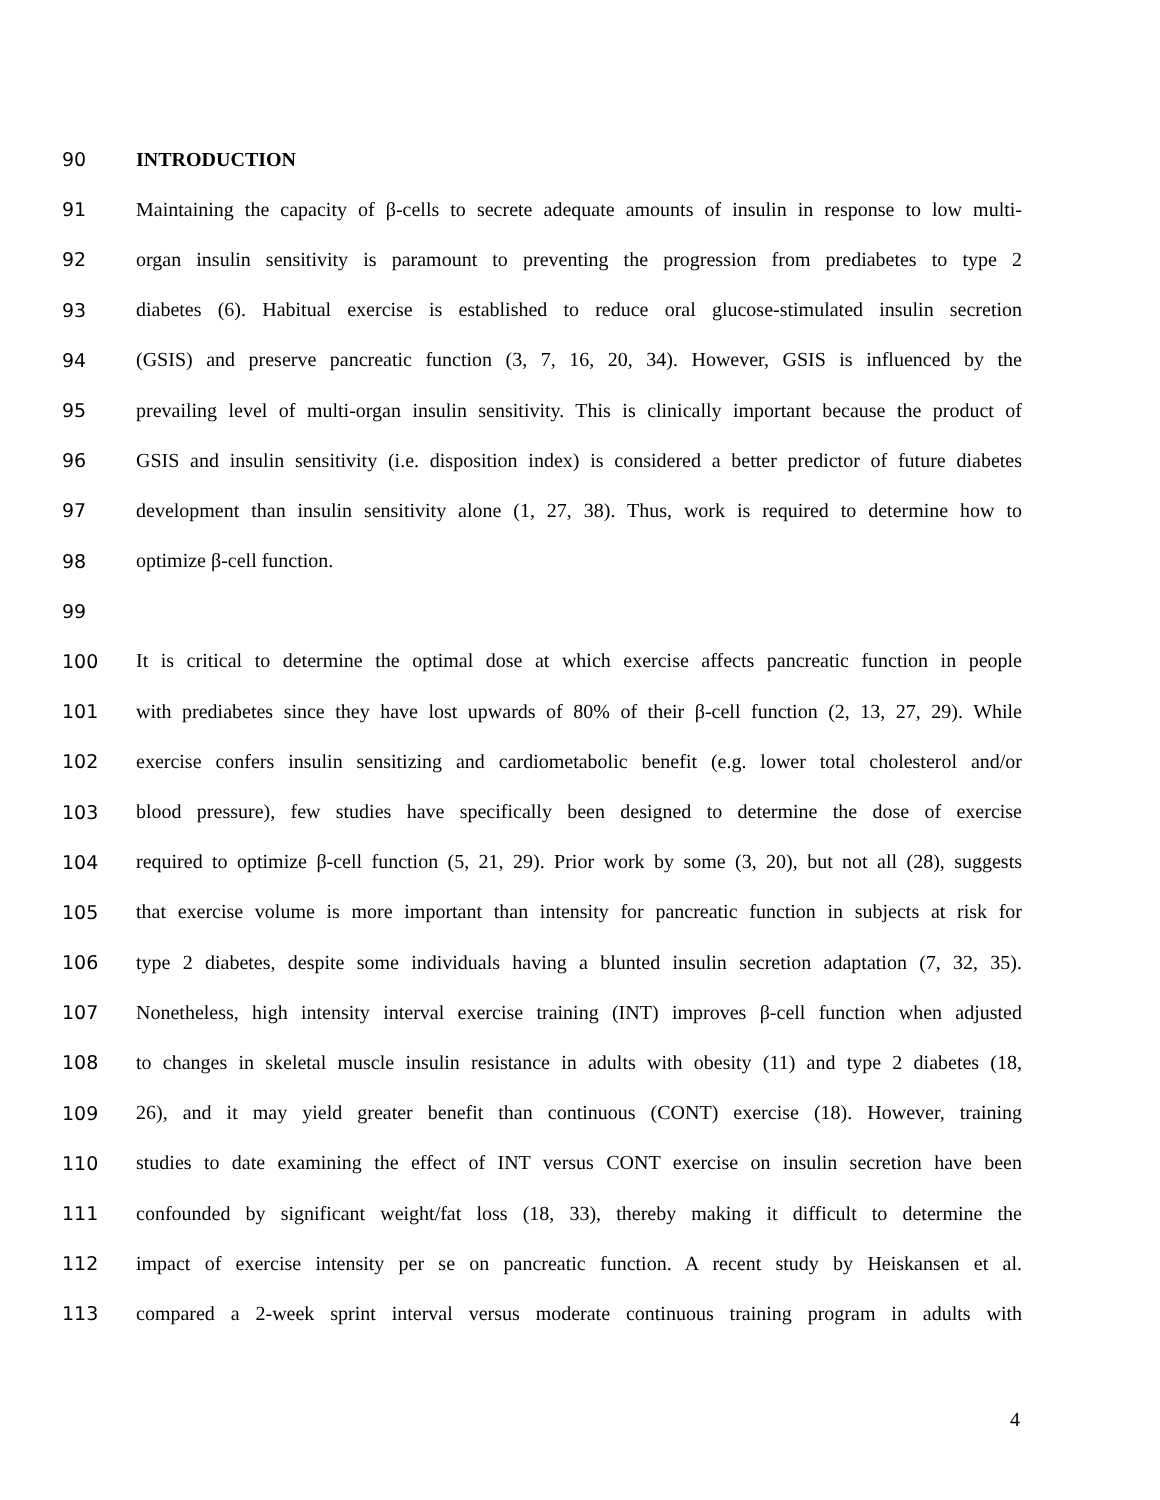90 INTRODUCTION
91 Maintaining the capacity of β-cells to secrete adequate amounts of insulin in response to low multi-
92 organ insulin sensitivity is paramount to preventing the progression from prediabetes to type 2
93 diabetes (6). Habitual exercise is established to reduce oral glucose-stimulated insulin secretion
94 (GSIS) and preserve pancreatic function (3, 7, 16, 20, 34). However, GSIS is influenced by the
95 prevailing level of multi-organ insulin sensitivity. This is clinically important because the product of
96 GSIS and insulin sensitivity (i.e. disposition index) is considered a better predictor of future diabetes
97 development than insulin sensitivity alone (1, 27, 38). Thus, work is required to determine how to
98 optimize β-cell function.
99
100 It is critical to determine the optimal dose at which exercise affects pancreatic function in people
101 with prediabetes since they have lost upwards of 80% of their β-cell function (2, 13, 27, 29). While
102 exercise confers insulin sensitizing and cardiometabolic benefit (e.g. lower total cholesterol and/or
103 blood pressure), few studies have specifically been designed to determine the dose of exercise
104 required to optimize β-cell function (5, 21, 29). Prior work by some (3, 20), but not all (28), suggests
105 that exercise volume is more important than intensity for pancreatic function in subjects at risk for
106 type 2 diabetes, despite some individuals having a blunted insulin secretion adaptation (7, 32, 35).
107 Nonetheless, high intensity interval exercise training (INT) improves β-cell function when adjusted
108 to changes in skeletal muscle insulin resistance in adults with obesity (11) and type 2 diabetes (18,
109 26), and it may yield greater benefit than continuous (CONT) exercise (18). However, training
110 studies to date examining the effect of INT versus CONT exercise on insulin secretion have been
111 confounded by significant weight/fat loss (18, 33), thereby making it difficult to determine the
112 impact of exercise intensity per se on pancreatic function. A recent study by Heiskansen et al.
113 compared a 2-week sprint interval versus moderate continuous training program in adults with
4